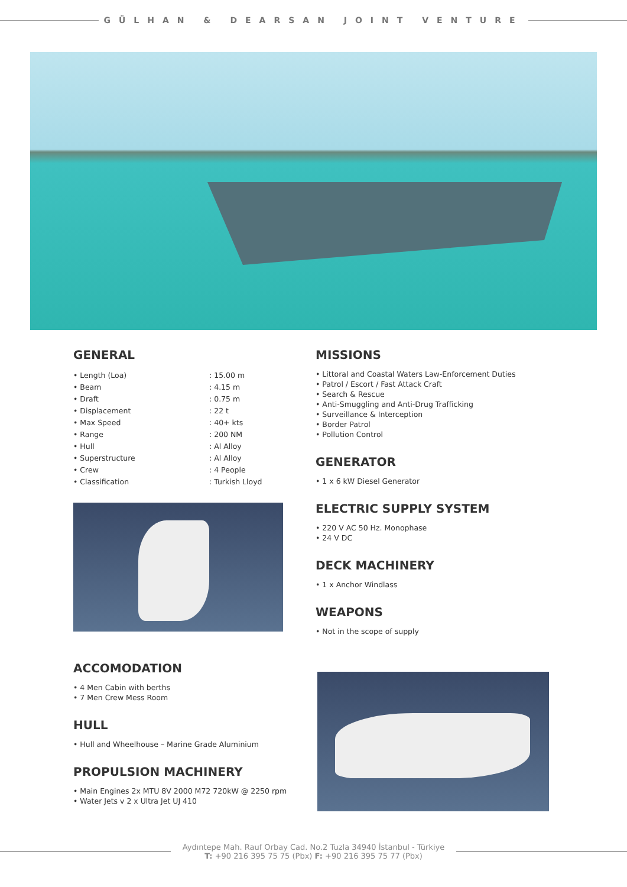GÜLHAN & DEARSAN JOINT VENTURE
GENERAL
| • Length (Loa) | : 15.00 m |
| • Beam | : 4.15 m |
| • Draft | : 0.75 m |
| • Displacement | : 22 t |
| • Max Speed | : 40+ kts |
| • Range | : 200 NM |
| • Hull | : Al Alloy |
| • Superstructure | : Al Alloy |
| • Crew | : 4 People |
| • Classification | : Turkish Lloyd |
ACCOMODATION
• 4 Men Cabin with berths
• 7 Men Crew Mess Room
HULL
• Hull and Wheelhouse – Marine Grade Aluminium
PROPULSION MACHINERY
• Main Engines 2x MTU 8V 2000 M72 720kW @ 2250 rpm
• Water Jets v 2 x Ultra Jet UJ 410
MISSIONS
• Littoral and Coastal Waters Law-Enforcement Duties
• Patrol / Escort / Fast Attack Craft
• Search & Rescue
• Anti-Smuggling and Anti-Drug Trafficking
• Surveillance & Interception
• Border Patrol
• Pollution Control
GENERATOR
• 1 x 6 kW Diesel Generator
ELECTRIC SUPPLY SYSTEM
• 220 V AC 50 Hz. Monophase
• 24 V DC
DECK MACHINERY
• 1 x Anchor Windlass
WEAPONS
• Not in the scope of supply
Aydıntepe Mah. Rauf Orbay Cad. No.2 Tuzla 34940 İstanbul - Türkiye
T: +90 216 395 75 75 (Pbx) F: +90 216 395 75 77 (Pbx)